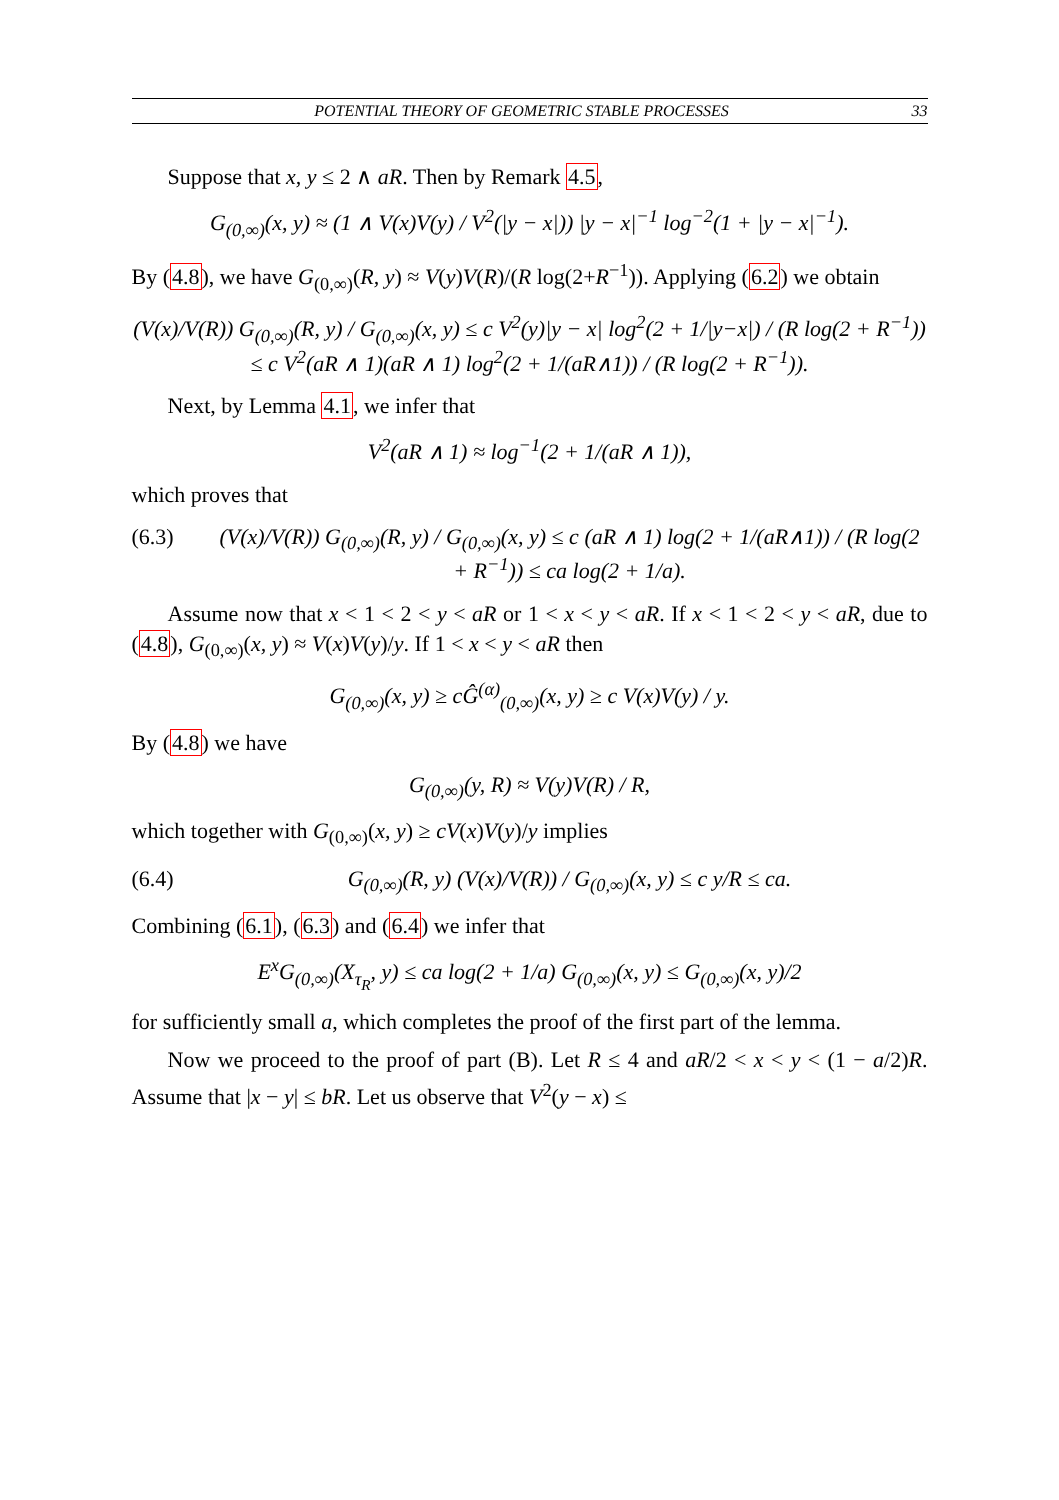POTENTIAL THEORY OF GEOMETRIC STABLE PROCESSES 33
Suppose that x, y ≤ 2 ∧ aR. Then by Remark 4.5,
G<sub>(0,∞)</sub>(x, y) ≈ (1 ∧ V(x)V(y) / V<sup>2</sup>(|y − x|)) |y − x|<sup>−1</sup> log<sup>−2</sup>(1 + |y − x|<sup>−1</sup>).
By (4.8), we have G<sub>(0,∞)</sub>(R, y) ≈ V(y)V(R)/(R log(2+R<sup>−1</sup>)). Applying (6.2) we obtain
(V(x)/V(R)) G<sub>(0,∞)</sub>(R, y) / G<sub>(0,∞)</sub>(x, y) ≤ c V<sup>2</sup>(y)|y − x| log<sup>2</sup>(2 + 1/|y−x|) / (R log(2 + R<sup>−1</sup>))
≤ c V<sup>2</sup>(aR ∧ 1)(aR ∧ 1) log<sup>2</sup>(2 + 1/(aR∧1)) / (R log(2 + R<sup>−1</sup>)).
Next, by Lemma 4.1, we infer that
V<sup>2</sup>(aR ∧ 1) ≈ log<sup>−1</sup>(2 + 1/(aR ∧ 1)),
which proves that
(6.3) (V(x)/V(R)) G<sub>(0,∞)</sub>(R, y) / G<sub>(0,∞)</sub>(x, y) ≤ c (aR ∧ 1) log(2 + 1/(aR∧1)) / (R log(2 + R<sup>−1</sup>)) ≤ ca log(2 + 1/a).
Assume now that x < 1 < 2 < y < aR or 1 < x < y < aR. If x < 1 < 2 < y < aR, due to (4.8), G<sub>(0,∞)</sub>(x, y) ≈ V(x)V(y)/y. If 1 < x < y < aR then
G<sub>(0,∞)</sub>(x, y) ≥ cĜ<sup>(α)</sup><sub>(0,∞)</sub>(x, y) ≥ c V(x)V(y) / y.
By (4.8) we have
G<sub>(0,∞)</sub>(y, R) ≈ V(y)V(R) / R,
which together with G<sub>(0,∞)</sub>(x, y) ≥ cV(x)V(y)/y implies
(6.4) G<sub>(0,∞)</sub>(R, y) (V(x)/V(R)) / G<sub>(0,∞)</sub>(x, y) ≤ c y/R ≤ ca.
Combining (6.1), (6.3) and (6.4) we infer that
E<sup>x</sup>G<sub>(0,∞)</sub>(X<sub>τ<sub>R</sub></sub>, y) ≤ ca log(2 + 1/a) G<sub>(0,∞)</sub>(x, y) ≤ G<sub>(0,∞)</sub>(x, y)/2
for sufficiently small a, which completes the proof of the first part of the lemma.
Now we proceed to the proof of part (B). Let R ≤ 4 and aR/2 < x < y < (1 − a/2)R. Assume that |x − y| ≤ bR. Let us observe that V<sup>2</sup>(y − x) ≤